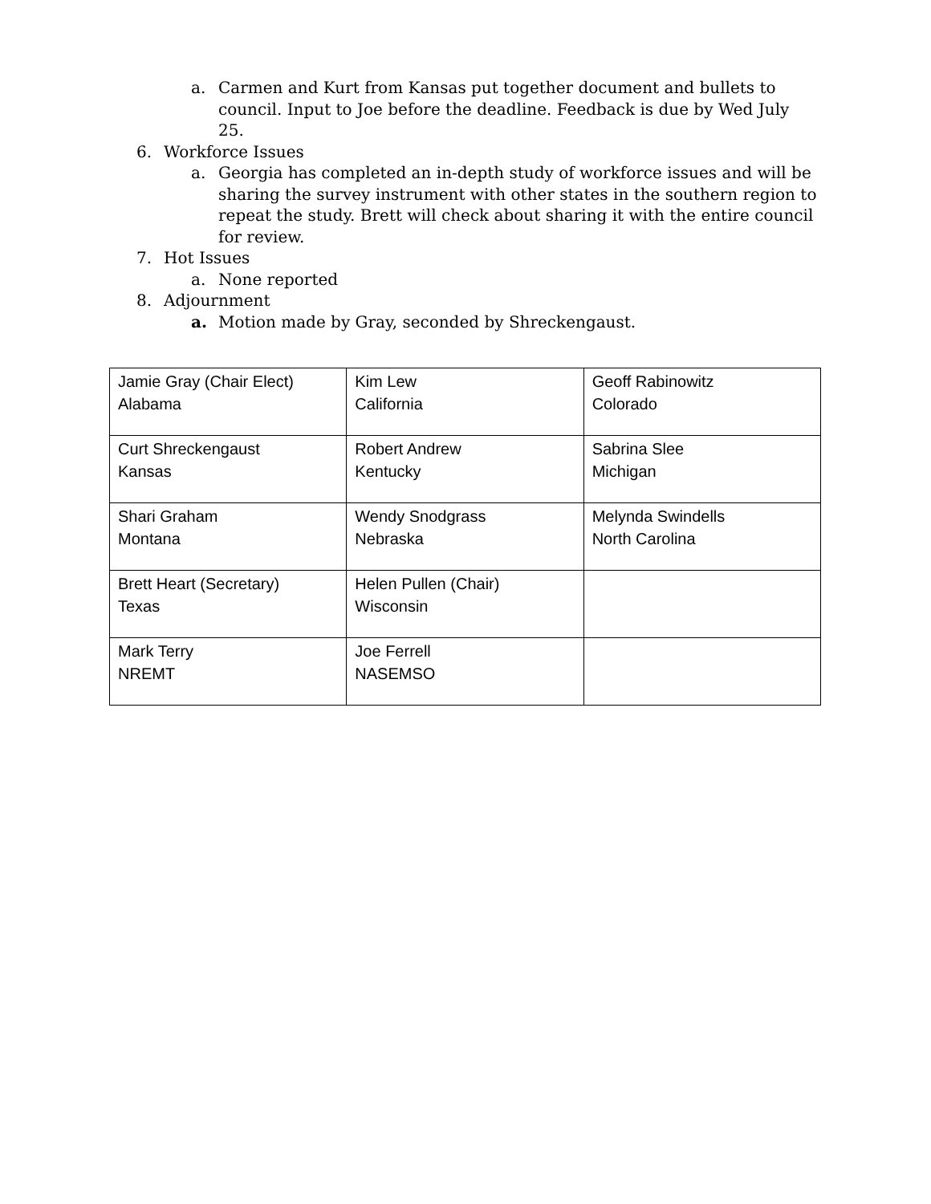a. Carmen and Kurt from Kansas put together document and bullets to council. Input to Joe before the deadline. Feedback is due by Wed July 25.
6. Workforce Issues
a. Georgia has completed an in-depth study of workforce issues and will be sharing the survey instrument with other states in the southern region to repeat the study. Brett will check about sharing it with the entire council for review.
7. Hot Issues
a. None reported
8. Adjournment
a. Motion made by Gray, seconded by Shreckengaust.
| Jamie Gray (Chair Elect) Alabama | Kim Lew California | Geoff Rabinowitz Colorado |
| Curt Shreckengaust Kansas | Robert Andrew Kentucky | Sabrina Slee Michigan |
| Shari Graham Montana | Wendy Snodgrass Nebraska | Melynda Swindells North Carolina |
| Brett Heart (Secretary) Texas | Helen Pullen (Chair) Wisconsin | |
| Mark Terry NREMT | Joe Ferrell NASEMSO | |